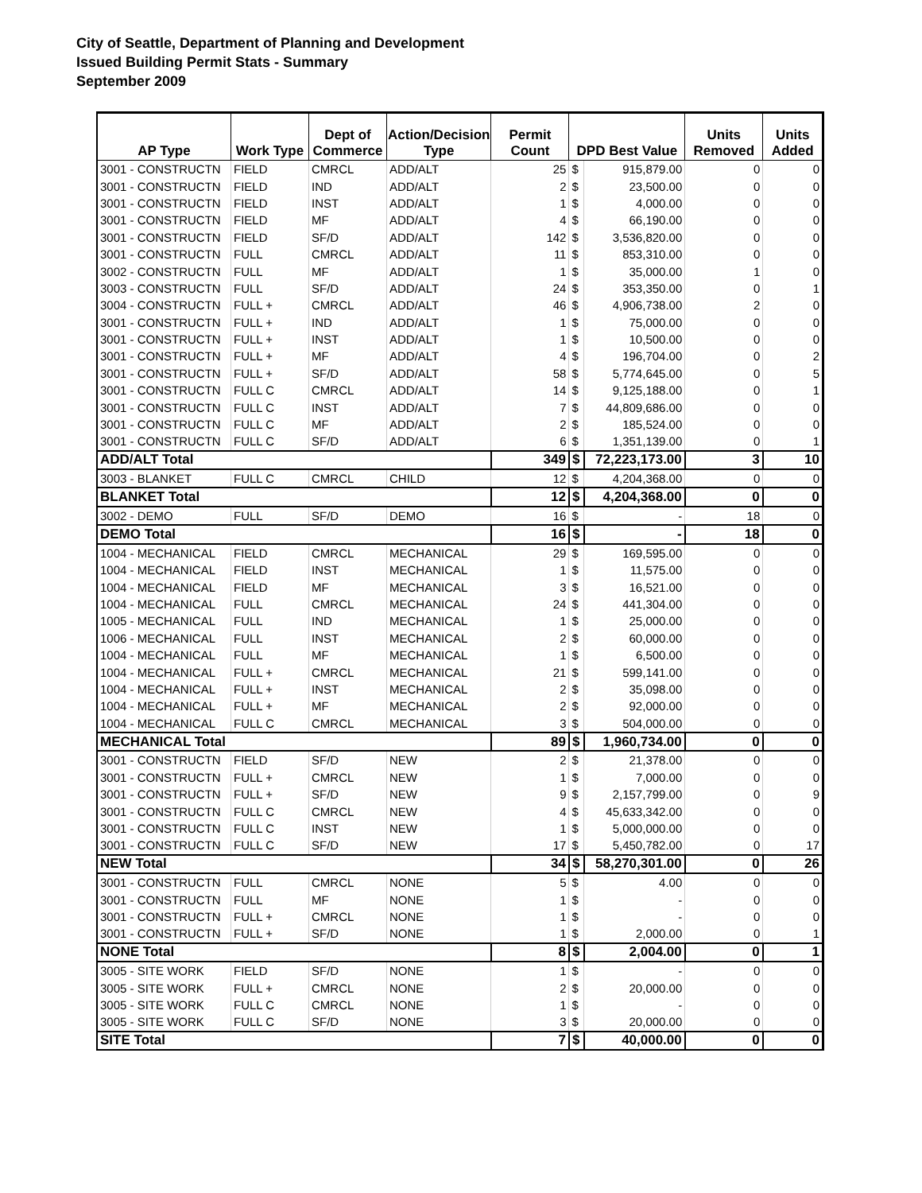City of Seattle, Department of Planning and Development
Issued Building Permit Stats - Summary
September 2009
| AP Type | Work Type | Dept of Commerce | Action/Decision Type | Permit Count | DPD Best Value | | Units Removed | Units Added |
| --- | --- | --- | --- | --- | --- | --- | --- | --- |
| 3001 - CONSTRUCTN | FIELD | CMRCL | ADD/ALT | 25 | $ | 915,879.00 | 0 | 0 |
| 3001 - CONSTRUCTN | FIELD | IND | ADD/ALT | 2 | $ | 23,500.00 | 0 | 0 |
| 3001 - CONSTRUCTN | FIELD | INST | ADD/ALT | 1 | $ | 4,000.00 | 0 | 0 |
| 3001 - CONSTRUCTN | FIELD | MF | ADD/ALT | 4 | $ | 66,190.00 | 0 | 0 |
| 3001 - CONSTRUCTN | FIELD | SF/D | ADD/ALT | 142 | $ | 3,536,820.00 | 0 | 0 |
| 3001 - CONSTRUCTN | FULL | CMRCL | ADD/ALT | 11 | $ | 853,310.00 | 0 | 0 |
| 3002 - CONSTRUCTN | FULL | MF | ADD/ALT | 1 | $ | 35,000.00 | 1 | 0 |
| 3003 - CONSTRUCTN | FULL | SF/D | ADD/ALT | 24 | $ | 353,350.00 | 0 | 1 |
| 3004 - CONSTRUCTN | FULL + | CMRCL | ADD/ALT | 46 | $ | 4,906,738.00 | 2 | 0 |
| 3001 - CONSTRUCTN | FULL + | IND | ADD/ALT | 1 | $ | 75,000.00 | 0 | 0 |
| 3001 - CONSTRUCTN | FULL + | INST | ADD/ALT | 1 | $ | 10,500.00 | 0 | 0 |
| 3001 - CONSTRUCTN | FULL + | MF | ADD/ALT | 4 | $ | 196,704.00 | 0 | 2 |
| 3001 - CONSTRUCTN | FULL + | SF/D | ADD/ALT | 58 | $ | 5,774,645.00 | 0 | 5 |
| 3001 - CONSTRUCTN | FULL C | CMRCL | ADD/ALT | 14 | $ | 9,125,188.00 | 0 | 1 |
| 3001 - CONSTRUCTN | FULL C | INST | ADD/ALT | 7 | $ | 44,809,686.00 | 0 | 0 |
| 3001 - CONSTRUCTN | FULL C | MF | ADD/ALT | 2 | $ | 185,524.00 | 0 | 0 |
| 3001 - CONSTRUCTN | FULL C | SF/D | ADD/ALT | 6 | $ | 1,351,139.00 | 0 | 1 |
| ADD/ALT Total | | | | 349 | $ | 72,223,173.00 | 3 | 10 |
| 3003 - BLANKET | FULL C | CMRCL | CHILD | 12 | $ | 4,204,368.00 | 0 | 0 |
| BLANKET Total | | | | 12 | $ | 4,204,368.00 | 0 | 0 |
| 3002 - DEMO | FULL | SF/D | DEMO | 16 | $ | - | 18 | 0 |
| DEMO Total | | | | 16 | $ | - | 18 | 0 |
| 1004 - MECHANICAL | FIELD | CMRCL | MECHANICAL | 29 | $ | 169,595.00 | 0 | 0 |
| 1004 - MECHANICAL | FIELD | INST | MECHANICAL | 1 | $ | 11,575.00 | 0 | 0 |
| 1004 - MECHANICAL | FIELD | MF | MECHANICAL | 3 | $ | 16,521.00 | 0 | 0 |
| 1004 - MECHANICAL | FULL | CMRCL | MECHANICAL | 24 | $ | 441,304.00 | 0 | 0 |
| 1005 - MECHANICAL | FULL | IND | MECHANICAL | 1 | $ | 25,000.00 | 0 | 0 |
| 1006 - MECHANICAL | FULL | INST | MECHANICAL | 2 | $ | 60,000.00 | 0 | 0 |
| 1004 - MECHANICAL | FULL | MF | MECHANICAL | 1 | $ | 6,500.00 | 0 | 0 |
| 1004 - MECHANICAL | FULL + | CMRCL | MECHANICAL | 21 | $ | 599,141.00 | 0 | 0 |
| 1004 - MECHANICAL | FULL + | INST | MECHANICAL | 2 | $ | 35,098.00 | 0 | 0 |
| 1004 - MECHANICAL | FULL + | MF | MECHANICAL | 2 | $ | 92,000.00 | 0 | 0 |
| 1004 - MECHANICAL | FULL C | CMRCL | MECHANICAL | 3 | $ | 504,000.00 | 0 | 0 |
| MECHANICAL Total | | | | 89 | $ | 1,960,734.00 | 0 | 0 |
| 3001 - CONSTRUCTN | FIELD | SF/D | NEW | 2 | $ | 21,378.00 | 0 | 0 |
| 3001 - CONSTRUCTN | FULL + | CMRCL | NEW | 1 | $ | 7,000.00 | 0 | 0 |
| 3001 - CONSTRUCTN | FULL + | SF/D | NEW | 9 | $ | 2,157,799.00 | 0 | 9 |
| 3001 - CONSTRUCTN | FULL C | CMRCL | NEW | 4 | $ | 45,633,342.00 | 0 | 0 |
| 3001 - CONSTRUCTN | FULL C | INST | NEW | 1 | $ | 5,000,000.00 | 0 | 0 |
| 3001 - CONSTRUCTN | FULL C | SF/D | NEW | 17 | $ | 5,450,782.00 | 0 | 17 |
| NEW Total | | | | 34 | $ | 58,270,301.00 | 0 | 26 |
| 3001 - CONSTRUCTN | FULL | CMRCL | NONE | 5 | $ | 4.00 | 0 | 0 |
| 3001 - CONSTRUCTN | FULL | MF | NONE | 1 | $ | - | 0 | 0 |
| 3001 - CONSTRUCTN | FULL + | CMRCL | NONE | 1 | $ | - | 0 | 0 |
| 3001 - CONSTRUCTN | FULL + | SF/D | NONE | 1 | $ | 2,000.00 | 0 | 1 |
| NONE Total | | | | 8 | $ | 2,004.00 | 0 | 1 |
| 3005 - SITE WORK | FIELD | SF/D | NONE | 1 | $ | - | 0 | 0 |
| 3005 - SITE WORK | FULL + | CMRCL | NONE | 2 | $ | 20,000.00 | 0 | 0 |
| 3005 - SITE WORK | FULL C | CMRCL | NONE | 1 | $ | - | 0 | 0 |
| 3005 - SITE WORK | FULL C | SF/D | NONE | 3 | $ | 20,000.00 | 0 | 0 |
| SITE Total | | | | 7 | $ | 40,000.00 | 0 | 0 |